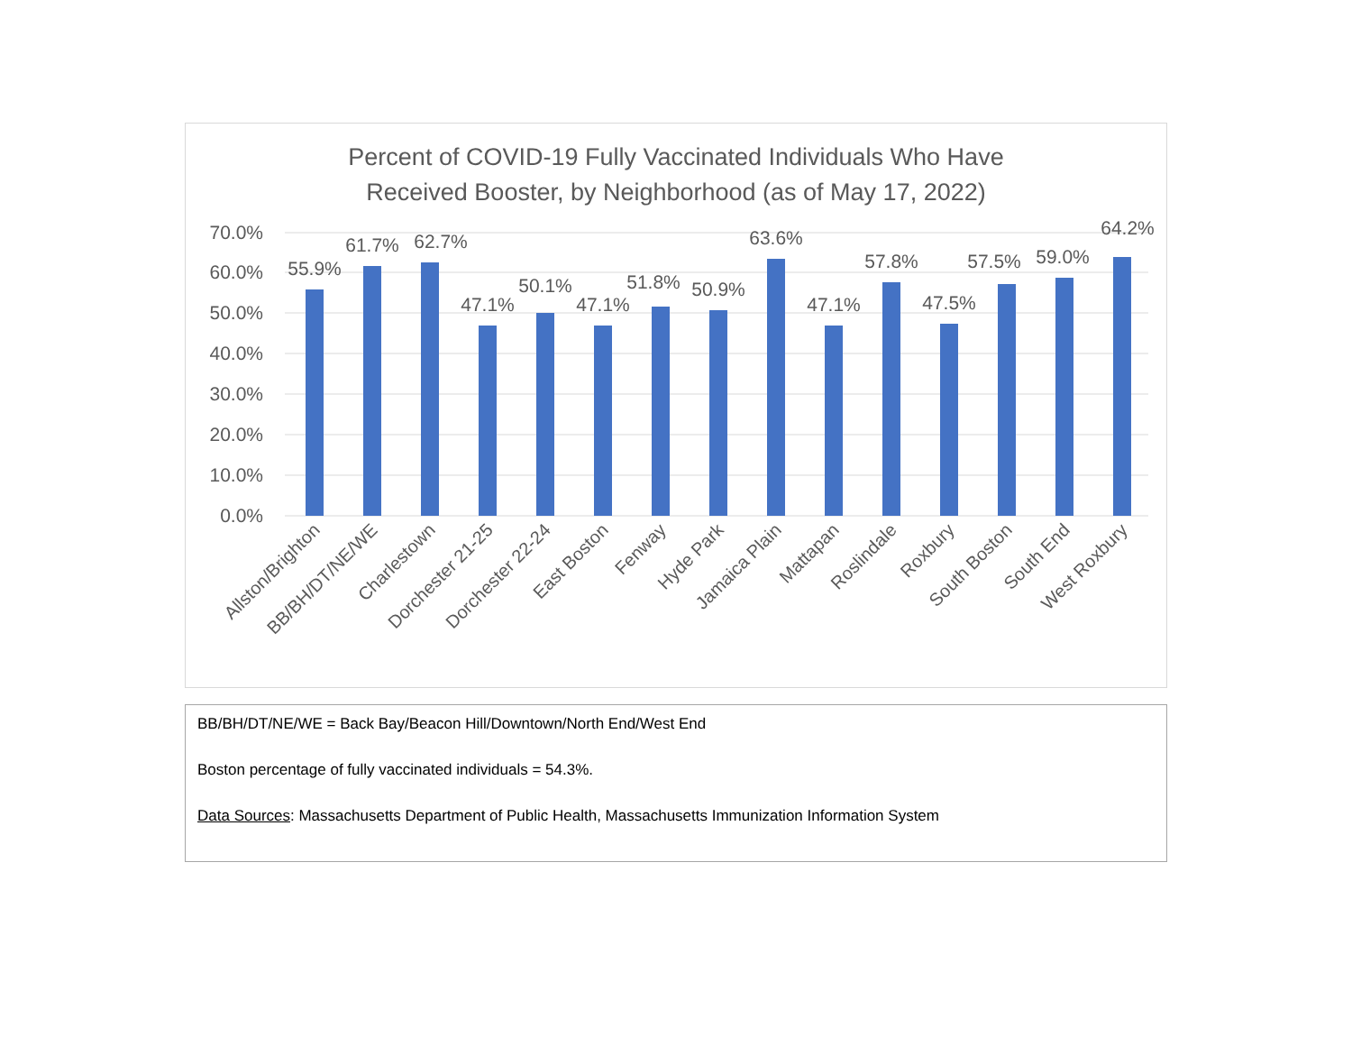Percent of COVID-19 Fully Vaccinated Individuals Who Have
Received Booster, by Neighborhood (as of May 17, 2022)
70.0%
60.0%
50.0%
40.0%
30.0%
20.0%
10.0%
0.0%
55.9%
61.7%
62.7%
47.1%
50.1%
47.1%
51.8%
50.9%
63.6%
47.1%
57.8%
47.5%
57.5%
59.0%
64.2%
Allston/Brighton
BB/BH/DT/NE/WE
Charlestown
Dorchester 21-25
Dorchester 22-24
East Boston
Fenway
Hyde Park
Jamaica Plain
Mattapan
Roslindale
Roxbury
South Boston
South End
West Roxbury
BB/BH/DT/NE/WE = Back Bay/Beacon Hill/Downtown/North End/West End
Boston percentage of fully vaccinated individuals = 54.3%.
Data Sources: Massachusetts Department of Public Health, Massachusetts Immunization Information System